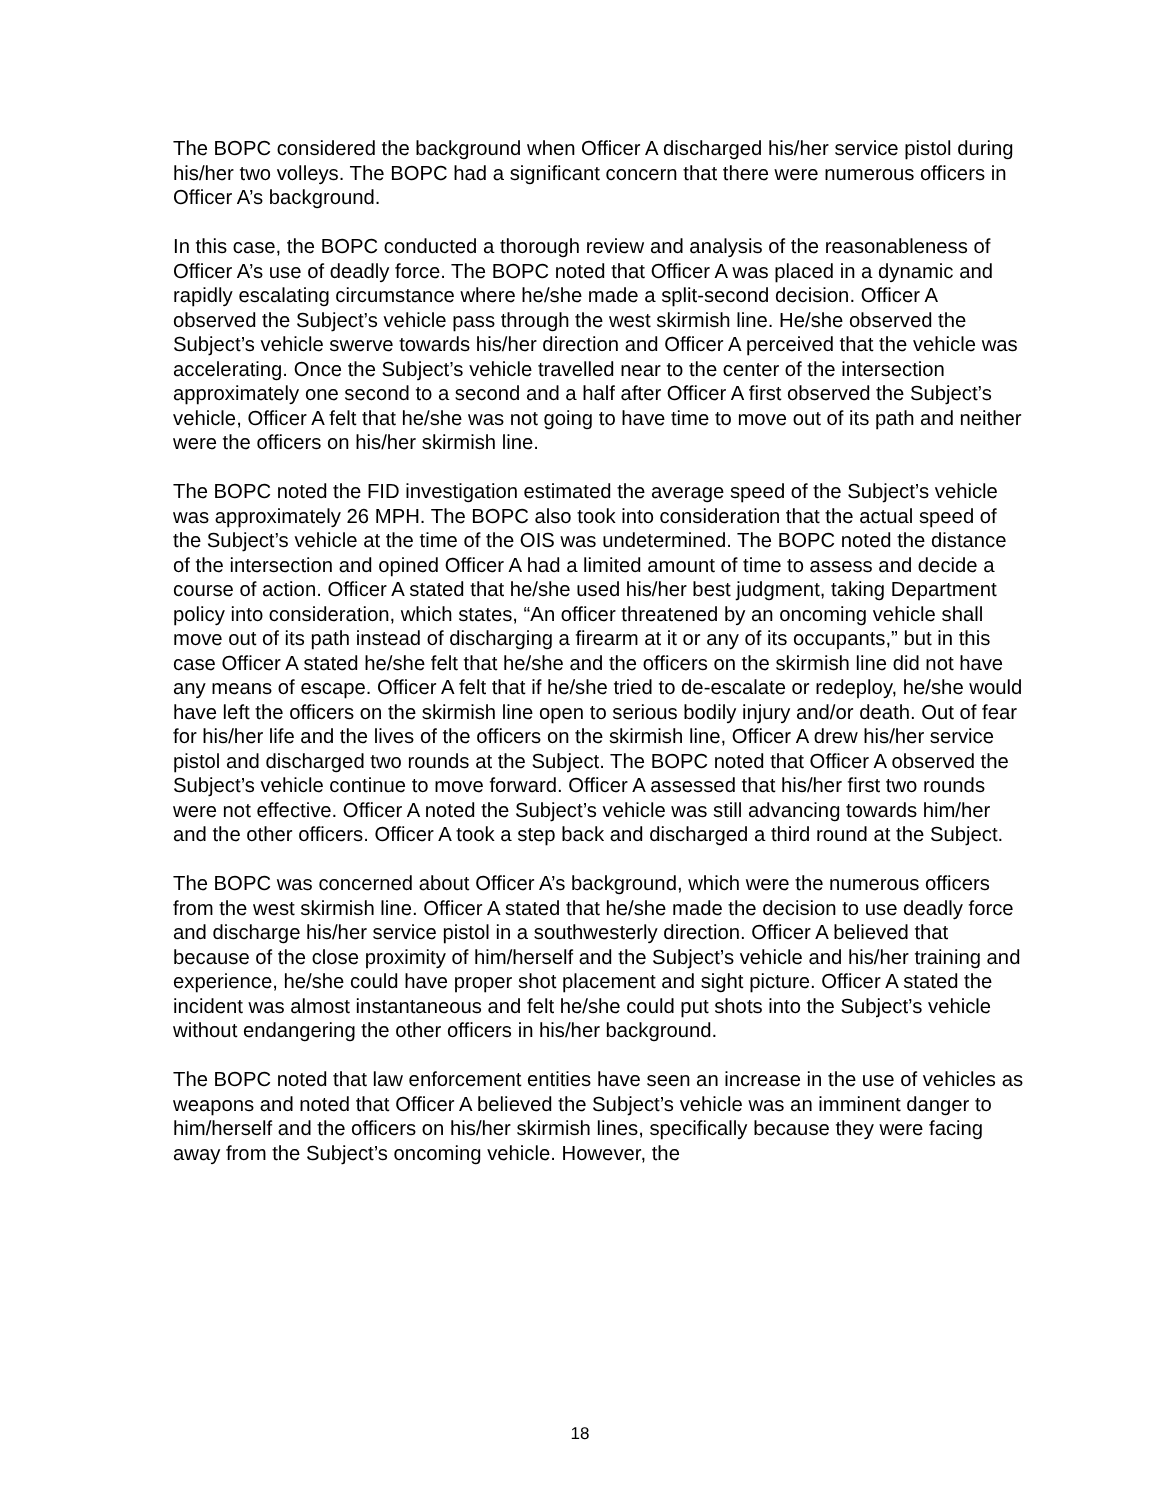The BOPC considered the background when Officer A discharged his/her service pistol during his/her two volleys. The BOPC had a significant concern that there were numerous officers in Officer A’s background.
In this case, the BOPC conducted a thorough review and analysis of the reasonableness of Officer A’s use of deadly force. The BOPC noted that Officer A was placed in a dynamic and rapidly escalating circumstance where he/she made a split-second decision. Officer A observed the Subject’s vehicle pass through the west skirmish line. He/she observed the Subject’s vehicle swerve towards his/her direction and Officer A perceived that the vehicle was accelerating. Once the Subject’s vehicle travelled near to the center of the intersection approximately one second to a second and a half after Officer A first observed the Subject’s vehicle, Officer A felt that he/she was not going to have time to move out of its path and neither were the officers on his/her skirmish line.
The BOPC noted the FID investigation estimated the average speed of the Subject’s vehicle was approximately 26 MPH. The BOPC also took into consideration that the actual speed of the Subject’s vehicle at the time of the OIS was undetermined. The BOPC noted the distance of the intersection and opined Officer A had a limited amount of time to assess and decide a course of action. Officer A stated that he/she used his/her best judgment, taking Department policy into consideration, which states, “An officer threatened by an oncoming vehicle shall move out of its path instead of discharging a firearm at it or any of its occupants,” but in this case Officer A stated he/she felt that he/she and the officers on the skirmish line did not have any means of escape. Officer A felt that if he/she tried to de-escalate or redeploy, he/she would have left the officers on the skirmish line open to serious bodily injury and/or death. Out of fear for his/her life and the lives of the officers on the skirmish line, Officer A drew his/her service pistol and discharged two rounds at the Subject. The BOPC noted that Officer A observed the Subject’s vehicle continue to move forward. Officer A assessed that his/her first two rounds were not effective. Officer A noted the Subject’s vehicle was still advancing towards him/her and the other officers. Officer A took a step back and discharged a third round at the Subject.
The BOPC was concerned about Officer A’s background, which were the numerous officers from the west skirmish line. Officer A stated that he/she made the decision to use deadly force and discharge his/her service pistol in a southwesterly direction. Officer A believed that because of the close proximity of him/herself and the Subject’s vehicle and his/her training and experience, he/she could have proper shot placement and sight picture. Officer A stated the incident was almost instantaneous and felt he/she could put shots into the Subject’s vehicle without endangering the other officers in his/her background.
The BOPC noted that law enforcement entities have seen an increase in the use of vehicles as weapons and noted that Officer A believed the Subject’s vehicle was an imminent danger to him/herself and the officers on his/her skirmish lines, specifically because they were facing away from the Subject’s oncoming vehicle. However, the
18